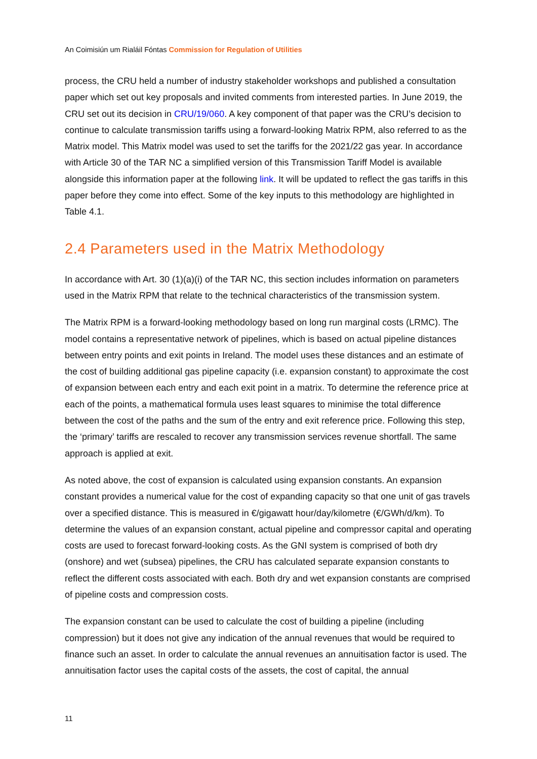An Coimisiún um Rialáil Fóntas Commission for Regulation of Utilities
process, the CRU held a number of industry stakeholder workshops and published a consultation paper which set out key proposals and invited comments from interested parties. In June 2019, the CRU set out its decision in CRU/19/060. A key component of that paper was the CRU’s decision to continue to calculate transmission tariffs using a forward-looking Matrix RPM, also referred to as the Matrix model. This Matrix model was used to set the tariffs for the 2021/22 gas year. In accordance with Article 30 of the TAR NC a simplified version of this Transmission Tariff Model is available alongside this information paper at the following link. It will be updated to reflect the gas tariffs in this paper before they come into effect. Some of the key inputs to this methodology are highlighted in Table 4.1.
2.4 Parameters used in the Matrix Methodology
In accordance with Art. 30 (1)(a)(i) of the TAR NC, this section includes information on parameters used in the Matrix RPM that relate to the technical characteristics of the transmission system.
The Matrix RPM is a forward-looking methodology based on long run marginal costs (LRMC). The model contains a representative network of pipelines, which is based on actual pipeline distances between entry points and exit points in Ireland. The model uses these distances and an estimate of the cost of building additional gas pipeline capacity (i.e. expansion constant) to approximate the cost of expansion between each entry and each exit point in a matrix. To determine the reference price at each of the points, a mathematical formula uses least squares to minimise the total difference between the cost of the paths and the sum of the entry and exit reference price. Following this step, the ‘primary’ tariffs are rescaled to recover any transmission services revenue shortfall. The same approach is applied at exit.
As noted above, the cost of expansion is calculated using expansion constants. An expansion constant provides a numerical value for the cost of expanding capacity so that one unit of gas travels over a specified distance. This is measured in €/gigawatt hour/day/kilometre (€/GWh/d/km). To determine the values of an expansion constant, actual pipeline and compressor capital and operating costs are used to forecast forward-looking costs. As the GNI system is comprised of both dry (onshore) and wet (subsea) pipelines, the CRU has calculated separate expansion constants to reflect the different costs associated with each. Both dry and wet expansion constants are comprised of pipeline costs and compression costs.
The expansion constant can be used to calculate the cost of building a pipeline (including compression) but it does not give any indication of the annual revenues that would be required to finance such an asset. In order to calculate the annual revenues an annuitisation factor is used. The annuitisation factor uses the capital costs of the assets, the cost of capital, the annual
11